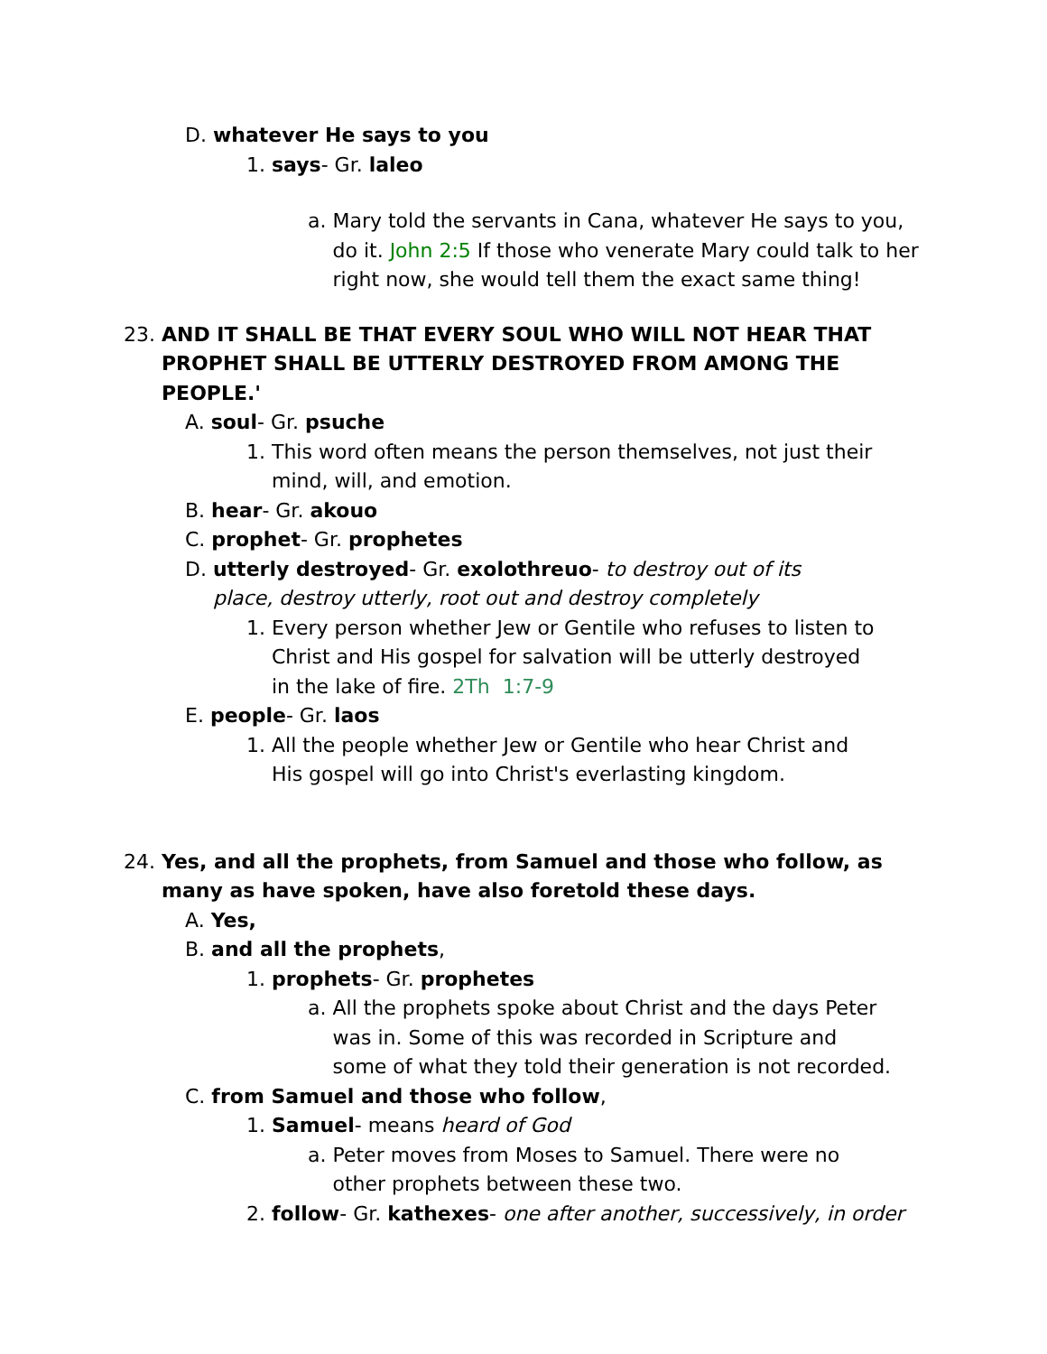D. whatever He says to you
1. says- Gr. laleo
a. Mary told the servants in Cana, whatever He says to you, do it. John 2:5 If those who venerate Mary could talk to her right now, she would tell them the exact same thing!
23. AND IT SHALL BE THAT EVERY SOUL WHO WILL NOT HEAR THAT PROPHET SHALL BE UTTERLY DESTROYED FROM AMONG THE PEOPLE.'
A. soul- Gr. psuche
1. This word often means the person themselves, not just their mind, will, and emotion.
B. hear- Gr. akouo
C. prophet- Gr. prophetes
D. utterly destroyed- Gr. exolothreuo- to destroy out of its place, destroy utterly, root out and destroy completely
1. Every person whether Jew or Gentile who refuses to listen to Christ and His gospel for salvation will be utterly destroyed in the lake of fire. 2Th 1:7-9
E. people- Gr. laos
1. All the people whether Jew or Gentile who hear Christ and His gospel will go into Christ's everlasting kingdom.
24. Yes, and all the prophets, from Samuel and those who follow, as many as have spoken, have also foretold these days.
A. Yes,
B. and all the prophets,
1. prophets- Gr. prophetes
a. All the prophets spoke about Christ and the days Peter was in. Some of this was recorded in Scripture and some of what they told their generation is not recorded.
C. from Samuel and those who follow,
1. Samuel- means heard of God
a. Peter moves from Moses to Samuel. There were no other prophets between these two.
2. follow- Gr. kathexes- one after another, successively, in order